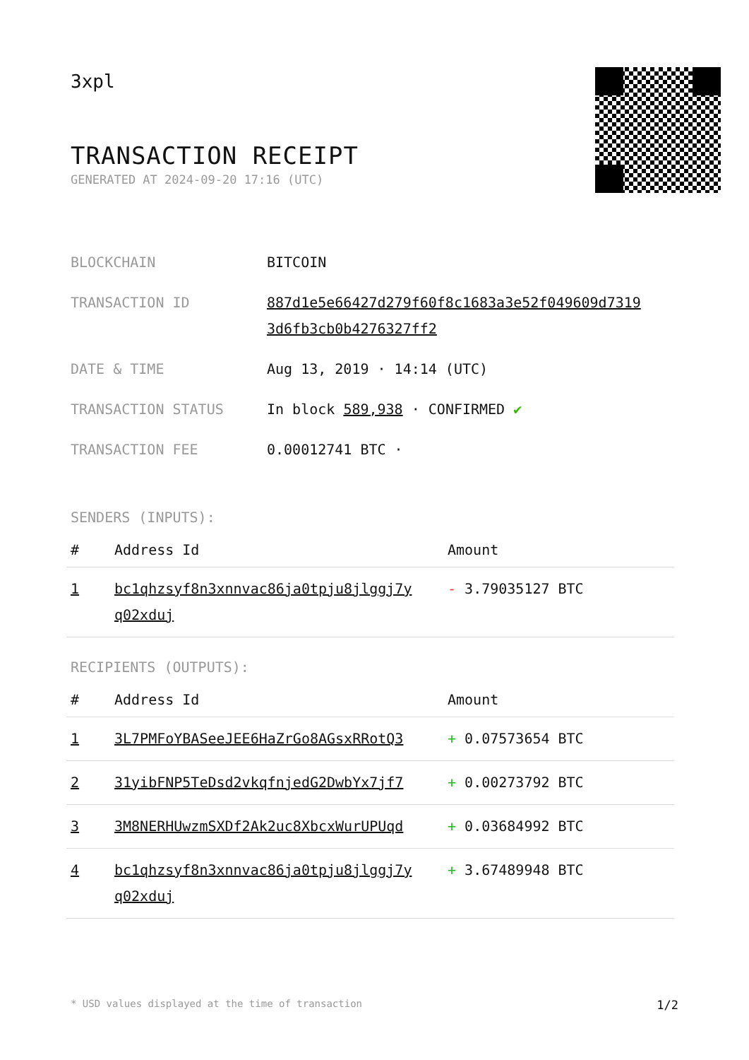3xpl
TRANSACTION RECEIPT
GENERATED AT 2024-09-20 17:16 (UTC)
| BLOCKCHAIN | BITCOIN |
| TRANSACTION ID | 887d1e5e66427d279f60f8c1683a3e52f049609d7319 3d6fb3cb0b4276327ff2 |
| DATE & TIME | Aug 13, 2019 · 14:14 (UTC) |
| TRANSACTION STATUS | In block 589,938 · CONFIRMED ✔ |
| TRANSACTION FEE | 0.00012741 BTC · |
SENDERS (INPUTS):
| # | Address Id | Amount |
| --- | --- | --- |
| 1 | bc1qhzsyf8n3xnnvac86ja0tpju8jlggj7y q02xduj | - 3.79035127 BTC |
RECIPIENTS (OUTPUTS):
| # | Address Id | Amount |
| --- | --- | --- |
| 1 | 3L7PMFoYBASeeJEE6HaZrGo8AGsxRRotQ3 | + 0.07573654 BTC |
| 2 | 31yibFNP5TeDsd2vkqfnjedG2DwbYx7jf7 | + 0.00273792 BTC |
| 3 | 3M8NERHUwzmSXDf2Ak2uc8XbcxWurUPUqd | + 0.03684992 BTC |
| 4 | bc1qhzsyf8n3xnnvac86ja0tpju8jlggj7y q02xduj | + 3.67489948 BTC |
* USD values displayed at the time of transaction 1/2